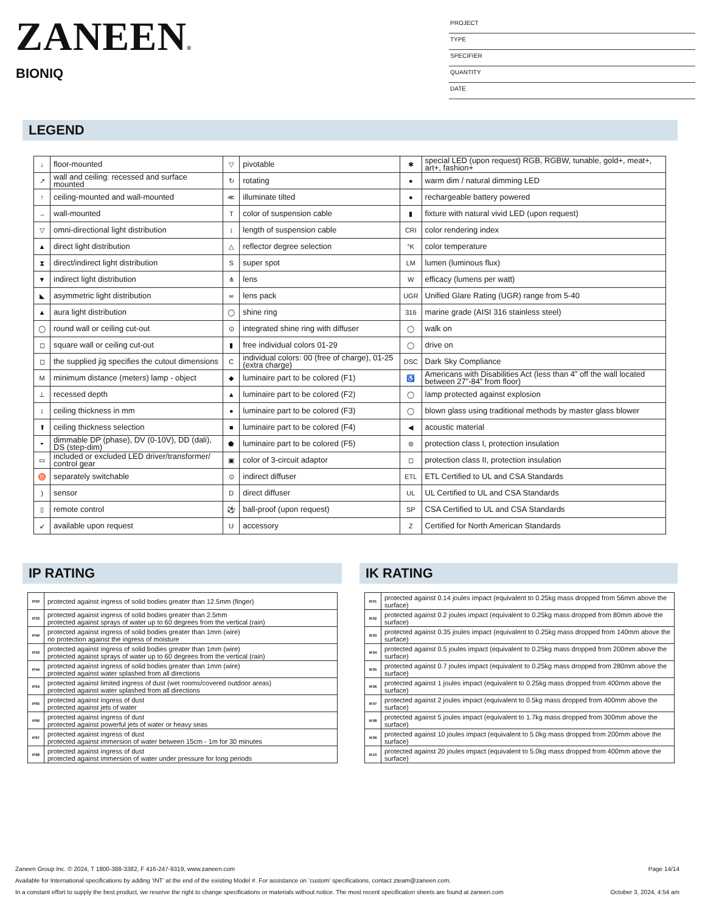ZANEEN®
BIONIQ
PROJECT
TYPE
SPECIFIER
QUANTITY
DATE
LEGEND
| ↓ | floor-mounted | ▽ | pivotable | ✱ | special LED (upon request) RGB, RGBW, tunable, gold+, meat+, art+, fashion+ |
| ↗ | wall and ceiling: recessed and surface mounted | ↻ | rotating | ● | warm dim / natural dimming LED |
| ↑ | ceiling-mounted and wall-mounted | ≪ | illuminate tilted | ● | rechargeable battery powered |
| → | wall-mounted | T | color of suspension cable | ▮ | fixture with natural vivid LED (upon request) |
| ▽ | omni-directional light distribution | ↕ | length of suspension cable | CRI | color rendering index |
| ▲ | direct light distribution | △ | reflector degree selection | °K | color temperature |
| ⧗ | direct/indirect light distribution | S | super spot | LM | lumen (luminous flux) |
| ▼ | indirect light distribution | ⋔ | lens | W | efficacy (lumens per watt) |
| ◣ | asymmetric light distribution | ∞ | lens pack | UGR | Unified Glare Rating (UGR) range from 5-40 |
| ▲ | aura light distribution | ◯ | shine ring | 316 | marine grade (AISI 316 stainless steel) |
| ◯ | round wall or ceiling cut-out | ⊙ | integrated shine ring with diffuser | ◯ | walk on |
| ◻ | square wall or ceiling cut-out | ▮ | free individual colors 01-29 | ◯ | drive on |
| ◻ | the supplied jig specifies the cutout dimensions | C | individual colors: 00 (free of charge), 01-25 (extra charge) | DSC | Dark Sky Compliance |
| M | minimum distance (meters) lamp - object | ◆ | luminaire part to be colored (F1) | ♿ | Americans with Disabilities Act (less than 4” off the wall located between 27”-84” from floor) |
| ⊥ | recessed depth | ▲ | luminaire part to be colored (F2) | ◯ | lamp protected against explosion |
| ↕ | ceiling thickness in mm | ● | luminaire part to be colored (F3) | ◯ | blown glass using traditional methods by master glass blower |
| ⬆ | ceiling thickness selection | ■ | luminaire part to be colored (F4) | ◀ | acoustic material |
| ◓ | dimmable DP (phase), DV (0-10V), DD (dali), DS (step-dim) | ⬟ | luminaire part to be colored (F5) | ⊜ | protection class I, protection insulation |
| ▭ | included or excluded LED driver/transformer/ control gear | ▣ | color of 3-circuit adaptor | ◻ | protection class II, protection insulation |
| ♉ | separately switchable | ⊙ | indirect diffuser | ETL | ETL Certified to UL and CSA Standards |
| ) | sensor | D | direct diffuser | UL | UL Certified to UL and CSA Standards |
| ▯ | remote control | ⚽ | ball-proof (upon request) | SP | CSA Certified to UL and CSA Standards |
| ↙ | available upon request | U | accessory | Z | Certified for North American Standards |
IP RATING
| IP20 | protected against ingress of solid bodies greater than 12.5mm (finger) |
| IP33 | protected against ingress of solid bodies greater than 2.5mm protected against sprays of water up to 60 degrees from the vertical (rain) |
| IP40 | protected against ingress of solid bodies greater than 1mm (wire) no protection against the ingress of moisture |
| IP43 | protected against ingress of solid bodies greater than 1mm (wire) protected against sprays of water up to 60 degrees from the vertical (rain) |
| IP44 | protected against ingress of solid bodies greater than 1mm (wire) protected against water splashed from all directions |
| IP54 | protected against limited ingress of dust (wet rooms/covered outdoor areas) protected against water splashed from all directions |
| IP65 | protected against ingress of dust protected against jets of water |
| IP66 | protected against ingress of dust protected against powerful jets of water or heavy seas |
| IP67 | protected against ingress of dust protected against immersion of water between 15cm - 1m for 30 minutes |
| IP68 | protected against ingress of dust protected against immersion of water under pressure for long periods |
IK RATING
| IK01 | protected against 0.14 joules impact (equivalent to 0.25kg mass dropped from 56mm above the surface) |
| IK02 | protected against 0.2 joules impact (equivalent to 0.25kg mass dropped from 80mm above the surface) |
| IK03 | protected against 0.35 joules impact (equivalent to 0.25kg mass dropped from 140mm above the surface) |
| IK04 | protected against 0.5 joules impact (equivalent to 0.25kg mass dropped from 200mm above the surface) |
| IK05 | protected against 0.7 joules impact (equivalent to 0.25kg mass dropped from 280mm above the surface) |
| IK06 | protected against 1 joules impact (equivalent to 0.25kg mass dropped from 400mm above the surface) |
| IK07 | protected against 2 joules impact (equivalent to 0.5kg mass dropped from 400mm above the surface) |
| IK08 | protected against 5 joules impact (equivalent to 1.7kg mass dropped from 300mm above the surface) |
| IK09 | protected against 10 joules impact (equivalent to 5.0kg mass dropped from 200mm above the surface) |
| IK10 | protected against 20 joules impact (equivalent to 5.0kg mass dropped from 400mm above the surface) |
Page 14/14 Zaneen Group Inc. © 2024, T 1800-388-3382, F 416-247-9319, www.zaneen.com
Available for International specifications by adding ‘INT’ at the end of the existing Model #. For assistance on ‘custom’ specifications, contact zteam@zaneen.com.
October 3, 2024, 4:54 am In a constant effort to supply the best product, we reserve the right to change specifications or materials without notice. The most recent specification sheets are found at zaneen.com